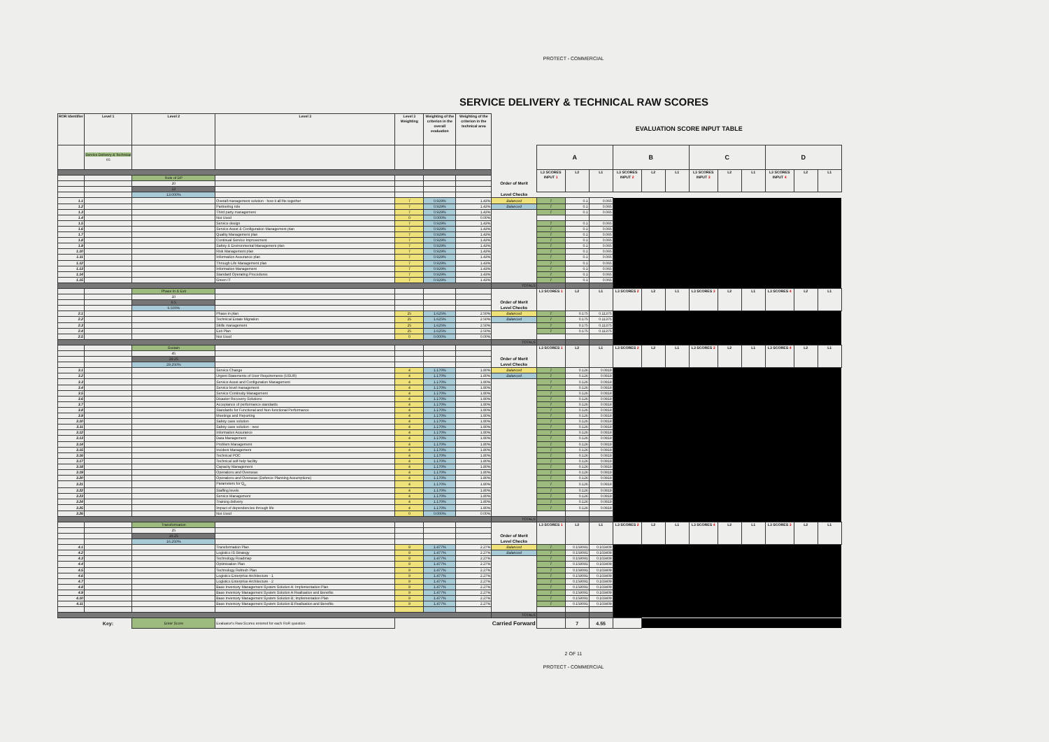PROTECT - COMMERCIAL
SERVICE DELIVERY & TECHNICAL RAW SCORES
| ROR Identifier | Level 1 | Level 2 | Level 3 | Level 3 Weighting | Weighting of the criterion in the overall evaluation | Weighting of the criterion in the technical area | | EVALUATION SCORE INPUT TABLE | | | | | | | | | | | |
| | Service Delivery & Technical 65 | | | | | | | A | | | B | | | C | | | D | | |
| | | | | | | | | L3 SCORES INPUT 1 | L2 | L1 | L3 SCORES INPUT 2 | L2 | L1 | L3 SCORES INPUT 3 | L2 | L1 | L3 SCORES INPUT 4 | L2 | L1 |
| | | Role of DP | | | | | | | | | | | | | | | | | |
| | | 20 | | | | | Order of Merit | | | | | | | | | | | | |
| | | 13 | | | | | | | | | | | | | | | | | |
| | | 13.000% | | | | | Level Checks | | | | | | | | | | | | |
| 1.1 | | | Overall management solution - how it all fits together | 7 | 0.929% | 1.43% | Balanced | 7 | 0.1 | 0.065 | | | | | | | | | |
| 1.2 | | | Partnering role | 7 | 0.929% | 1.43% | Balanced | 7 | 0.1 | 0.065 | | | | | | | | | |
| 1.3 | | | Third party management | 7 | 0.929% | 1.43% | | 7 | 0.1 | 0.065 | | | | | | | | | |
| 1.4 | | | Not Used | 0 | 0.000% | 0.00% | | | | | | | | | | | | | |
| 1.5 | | | Service design | 7 | 0.929% | 1.43% | | 7 | 0.1 | 0.065 | | | | | | | | | |
| 1.6 | | | Service Asset & Configuration Management plan | 7 | 0.929% | 1.43% | | 7 | 0.1 | 0.065 | | | | | | | | | |
| 1.7 | | | Quality Management plan | 7 | 0.929% | 1.43% | | 7 | 0.1 | 0.065 | | | | | | | | | |
| 1.8 | | | Continual Service Improvement | 7 | 0.929% | 1.43% | | 7 | 0.1 | 0.065 | | | | | | | | | |
| 1.9 | | | Safety & Environmental Management plan | 7 | 0.929% | 1.43% | | 7 | 0.1 | 0.065 | | | | | | | | | |
| 1.10 | | | Risk Management plan | 7 | 0.929% | 1.43% | | 7 | 0.1 | 0.065 | | | | | | | | | |
| 1.11 | | | Information Assurance plan | 7 | 0.929% | 1.43% | | 7 | 0.1 | 0.065 | | | | | | | | | |
| 1.12 | | | Through Life Management plan | 7 | 0.929% | 1.43% | | 7 | 0.1 | 0.065 | | | | | | | | | |
| 1.13 | | | Information Management | 7 | 0.929% | 1.43% | | 7 | 0.1 | 0.065 | | | | | | | | | |
| 1.14 | | | Standard Operating Procedures | 7 | 0.929% | 1.43% | | 7 | 0.1 | 0.065 | | | | | | | | | |
| 1.15 | | | Green IT | 7 | 0.929% | 1.43% | | 7 | 0.1 | 0.065 | | | | | | | | | |
| | | | | | | | TOTALS | | | | | | | | | | | | |
| | | Phase In & Exit | | | | | | L3 SCORES 1 | L2 | L1 | L3 SCORES 2 | L2 | L1 | L3 SCORES 3 | L2 | L1 | L3 SCORES 4 | L2 | L1 |
| | | 10 | | | | | | | | | | | | | | | | | |
| | | 6.5 | | | | | Order of Merit | | | | | | | | | | | | |
| | | 6.500% | | | | | Level Checks | | | | | | | | | | | | |
| 2.1 | | | Phase-in plan | 25 | 1.625% | 2.50% | Balanced | 7 | 0.175 | 0.11375 | | | | | | | | | |
| 2.2 | | | Technical Estate Migration | 25 | 1.625% | 2.50% | Balanced | 7 | 0.175 | 0.11375 | | | | | | | | | |
| 2.3 | | | Skills management | 25 | 1.625% | 2.50% | | 7 | 0.175 | 0.11375 | | | | | | | | | |
| 2.4 | | | Exit Plan | 25 | 1.625% | 2.50% | | 7 | 0.175 | 0.11375 | | | | | | | | | |
| 2.5 | | | Not Used | 0 | 0.000% | 0.00% | | | | | | | | | | | | | |
| | | | | | | | TOTALS | | | | | | | | | | | | |
| | | Sustain | | | | | | L3 SCORES 1 | L2 | L1 | L3 SCORES 2 | L2 | L1 | L3 SCORES 3 | L2 | L1 | L3 SCORES 4 | L2 | L1 |
| | | 45 | | | | | | | | | | | | | | | | | |
| | | 29.25 | | | | | Order of Merit | | | | | | | | | | | | |
| | | 29.250% | | | | | Level Checks | | | | | | | | | | | | |
| 3.1 | | | Service Change | 4 | 1.170% | 1.80% | Balanced | 7 | 0.126 | 0.0819 | | | | | | | | | |
| 3.2 | | | Urgent Statements of User Requirements (USUR) | 4 | 1.170% | 1.80% | Balanced | 7 | 0.126 | 0.0819 | | | | | | | | | |
| 3.3 | | | Service Asset and Configuration Management | 4 | 1.170% | 1.80% | | 7 | 0.126 | 0.0819 | | | | | | | | | |
| 3.4 | | | Service level management | 4 | 1.170% | 1.80% | | 7 | 0.126 | 0.0819 | | | | | | | | | |
| 3.5 | | | Service Continuity Management | 4 | 1.170% | 1.80% | | 7 | 0.126 | 0.0819 | | | | | | | | | |
| 3.6 | | | Disaster Recovery Solutions | 4 | 1.170% | 1.80% | | 7 | 0.126 | 0.0819 | | | | | | | | | |
| 3.7 | | | Acceptance of performance standards | 4 | 1.170% | 1.80% | | 7 | 0.126 | 0.0819 | | | | | | | | | |
| 3.8 | | | Standards for Functional and Non-functional Performance | 4 | 1.170% | 1.80% | | 7 | 0.126 | 0.0819 | | | | | | | | | |
| 3.9 | | | Meetings and Reporting | 4 | 1.170% | 1.80% | | 7 | 0.126 | 0.0819 | | | | | | | | | |
| 3.10 | | | Safety case solution | 4 | 1.170% | 1.80% | | 7 | 0.126 | 0.0819 | | | | | | | | | |
| 3.11 | | | Safety case solution - new | 4 | 1.170% | 1.80% | | 7 | 0.126 | 0.0819 | | | | | | | | | |
| 3.12 | | | Information Assurance | 4 | 1.170% | 1.80% | | 7 | 0.126 | 0.0819 | | | | | | | | | |
| 3.13 | | | Data Management | 4 | 1.170% | 1.80% | | 7 | 0.126 | 0.0819 | | | | | | | | | |
| 3.14 | | | Problem Management | 4 | 1.170% | 1.80% | | 7 | 0.126 | 0.0819 | | | | | | | | | |
| 3.15 | | | Incident Management | 4 | 1.170% | 1.80% | | 7 | 0.126 | 0.0819 | | | | | | | | | |
| 3.16 | | | Technical POC | 4 | 1.170% | 1.80% | | 7 | 0.126 | 0.0819 | | | | | | | | | |
| 3.17 | | | Technical self-help facility | 4 | 1.170% | 1.80% | | 7 | 0.126 | 0.0819 | | | | | | | | | |
| 3.18 | | | Capacity Management | 4 | 1.170% | 1.80% | | 7 | 0.126 | 0.0819 | | | | | | | | | |
| 3.19 | | | Operations and Overseas | 4 | 1.170% | 1.80% | | 7 | 0.126 | 0.0819 | | | | | | | | | |
| 3.20 | | | Operations and Overseas (Defence Planning Assumptions) | 4 | 1.170% | 1.80% | | 7 | 0.126 | 0.0819 | | | | | | | | | |
| 3.21 | | | Parameters for Q<sub>0</sub> | 4 | 1.170% | 1.80% | | 7 | 0.126 | 0.0819 | | | | | | | | | |
| 3.22 | | | Staffing levels | 4 | 1.170% | 1.80% | | 7 | 0.126 | 0.0819 | | | | | | | | | |
| 3.23 | | | Service Management | 4 | 1.170% | 1.80% | | 7 | 0.126 | 0.0819 | | | | | | | | | |
| 3.24 | | | Training delivery | 4 | 1.170% | 1.80% | | 7 | 0.126 | 0.0819 | | | | | | | | | |
| 3.25 | | | Impact of dependencies through life | 4 | 1.170% | 1.80% | | 7 | 0.126 | 0.0819 | | | | | | | | | |
| 3.26 | | | Not Used | 0 | 0.000% | 0.00% | | | | | | | | | | | | | |
| | | | | | | | TOTALS | | | | | | | | | | | | |
| | | Transformation | | | | | | L3 SCORES 1 | L2 | L1 | L3 SCORES 2 | L2 | L1 | L3 SCORES 4 | L2 | L1 | L3 SCORES 3 | L2 | L1 |
| | | 25 | | | | | | | | | | | | | | | | | |
| | | 16.25 | | | | | Order of Merit | | | | | | | | | | | | |
| | | 16.250% | | | | | Level Checks | | | | | | | | | | | | |
| 4.1 | | | Transformation Plan | 9 | 1.477% | 2.27% | Balanced | 7 | 0.159091 | 0.103409 | | | | | | | | | |
| 4.2 | | | Logistics IS Strategy | 9 | 1.477% | 2.27% | Balanced | 7 | 0.159091 | 0.103409 | | | | | | | | | |
| 4.3 | | | Technology Roadmap | 9 | 1.477% | 2.27% | | 7 | 0.159091 | 0.103409 | | | | | | | | | |
| 4.4 | | | Optimisation Plan | 9 | 1.477% | 2.27% | | 7 | 0.159091 | 0.103409 | | | | | | | | | |
| 4.5 | | | Technology Refresh Plan | 9 | 1.477% | 2.27% | | 7 | 0.159091 | 0.103409 | | | | | | | | | |
| 4.6 | | | Logistics Enterprise Architecture - 1 | 9 | 1.477% | 2.27% | | 7 | 0.159091 | 0.103409 | | | | | | | | | |
| 4.7 | | | Logistics Enterprise Architecture - 2 | 9 | 1.477% | 2.27% | | 7 | 0.159091 | 0.103409 | | | | | | | | | |
| 4.8 | | | Base Inventory Management System Solution A: Implementation Plan | 9 | 1.477% | 2.27% | | 7 | 0.159091 | 0.103409 | | | | | | | | | |
| 4.9 | | | Base Inventory Management System Solution A:Realisation and Benefits | 9 | 1.477% | 2.27% | | 7 | 0.159091 | 0.103409 | | | | | | | | | |
| 4.10 | | | Base Inventory Management System Solution B; Implementation Plan | 9 | 1.477% | 2.27% | | 7 | 0.159091 | 0.103409 | | | | | | | | | |
| 4.11 | | | Base Inventory Management System Solution B:Realisation and Benefits | 9 | 1.477% | 2.27% | | 7 | 0.159091 | 0.103409 | | | | | | | | | |
| | | | | | | | TOTALS | | | | | | | | | | | | |
| | Key: | Enter Score | Evaluator's Raw Scores entered for each RoR question. | | | | Carried Forward | | 7 | 4.55 | | | | | | | | | |
2 OF 11
PROTECT - COMMERCIAL